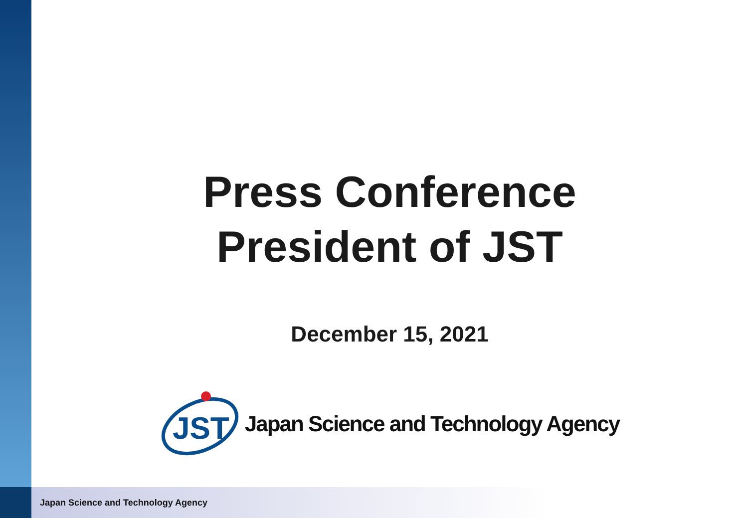Press Conference
President of JST
December 15, 2021
JST
Japan Science and Technology Agency
Japan Science and Technology Agency